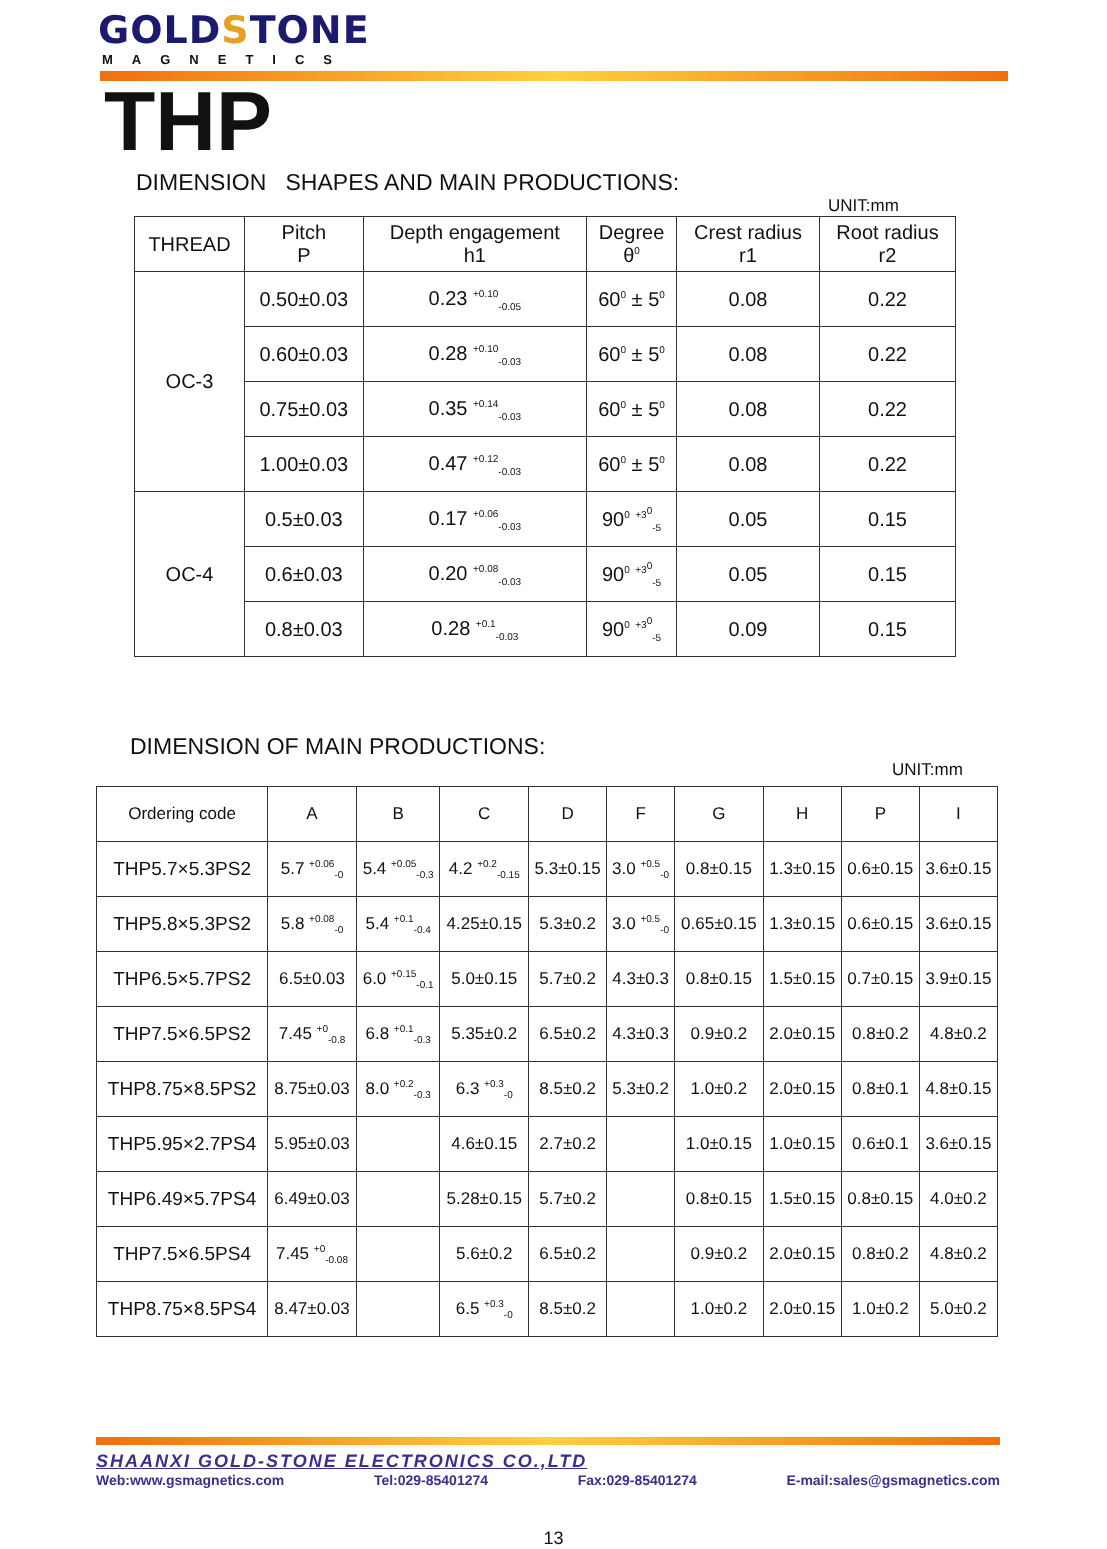GOLDSTONE
MAGNETICS
THP
DIMENSION SHAPES AND MAIN PRODUCTIONS:
UNIT:mm
| THREAD | Pitch P | Depth engagement h1 | Degree θ<sup>0</sup> | Crest radius r1 | Root radius r2 |
| --- | --- | --- | --- | --- | --- |
| OC-3 | 0.50±0.03 | 0.23 <sup>+0.10</sup><sub>-0.05</sub> | 60<sup>0</sup> ± 5<sup>0</sup> | 0.08 | 0.22 |
| | 0.60±0.03 | 0.28 <sup>+0.10</sup><sub>-0.03</sub> | 60<sup>0</sup> ± 5<sup>0</sup> | 0.08 | 0.22 |
| | 0.75±0.03 | 0.35 <sup>+0.14</sup><sub>-0.03</sub> | 60<sup>0</sup> ± 5<sup>0</sup> | 0.08 | 0.22 |
| | 1.00±0.03 | 0.47 <sup>+0.12</sup><sub>-0.03</sub> | 60<sup>0</sup> ± 5<sup>0</sup> | 0.08 | 0.22 |
| OC-4 | 0.5±0.03 | 0.17 <sup>+0.06</sup><sub>-0.03</sub> | 90<sup>0</sup> <sup>+3<sup>0</sup></sup><sub>-5</sub> | 0.05 | 0.15 |
| | 0.6±0.03 | 0.20 <sup>+0.08</sup><sub>-0.03</sub> | 90<sup>0</sup> <sup>+3<sup>0</sup></sup><sub>-5</sub> | 0.05 | 0.15 |
| | 0.8±0.03 | 0.28 <sup>+0.1</sup><sub>-0.03</sub> | 90<sup>0</sup> <sup>+3<sup>0</sup></sup><sub>-5</sub> | 0.09 | 0.15 |
DIMENSION OF MAIN PRODUCTIONS:
UNIT:mm
| Ordering code | A | B | C | D | F | G | H | P | I |
| --- | --- | --- | --- | --- | --- | --- | --- | --- | --- |
| THP5.7×5.3PS2 | 5.7 <sup>+0.06</sup><sub>-0</sub> | 5.4 <sup>+0.05</sup><sub>-0.3</sub> | 4.2 <sup>+0.2</sup><sub>-0.15</sub> | 5.3±0.15 | 3.0 <sup>+0.5</sup><sub>-0</sub> | 0.8±0.15 | 1.3±0.15 | 0.6±0.15 | 3.6±0.15 |
| THP5.8×5.3PS2 | 5.8 <sup>+0.08</sup><sub>-0</sub> | 5.4 <sup>+0.1</sup><sub>-0.4</sub> | 4.25±0.15 | 5.3±0.2 | 3.0 <sup>+0.5</sup><sub>-0</sub> | 0.65±0.15 | 1.3±0.15 | 0.6±0.15 | 3.6±0.15 |
| THP6.5×5.7PS2 | 6.5±0.03 | 6.0 <sup>+0.15</sup><sub>-0.1</sub> | 5.0±0.15 | 5.7±0.2 | 4.3±0.3 | 0.8±0.15 | 1.5±0.15 | 0.7±0.15 | 3.9±0.15 |
| THP7.5×6.5PS2 | 7.45 <sup>+0</sup><sub>-0.8</sub> | 6.8 <sup>+0.1</sup><sub>-0.3</sub> | 5.35±0.2 | 6.5±0.2 | 4.3±0.3 | 0.9±0.2 | 2.0±0.15 | 0.8±0.2 | 4.8±0.2 |
| THP8.75×8.5PS2 | 8.75±0.03 | 8.0 <sup>+0.2</sup><sub>-0.3</sub> | 6.3 <sup>+0.3</sup><sub>-0</sub> | 8.5±0.2 | 5.3±0.2 | 1.0±0.2 | 2.0±0.15 | 0.8±0.1 | 4.8±0.15 |
| THP5.95×2.7PS4 | 5.95±0.03 | | 4.6±0.15 | 2.7±0.2 | | 1.0±0.15 | 1.0±0.15 | 0.6±0.1 | 3.6±0.15 |
| THP6.49×5.7PS4 | 6.49±0.03 | | 5.28±0.15 | 5.7±0.2 | | 0.8±0.15 | 1.5±0.15 | 0.8±0.15 | 4.0±0.2 |
| THP7.5×6.5PS4 | 7.45 <sup>+0</sup><sub>-0.08</sub> | | 5.6±0.2 | 6.5±0.2 | | 0.9±0.2 | 2.0±0.15 | 0.8±0.2 | 4.8±0.2 |
| THP8.75×8.5PS4 | 8.47±0.03 | | 6.5 <sup>+0.3</sup><sub>-0</sub> | 8.5±0.2 | | 1.0±0.2 | 2.0±0.15 | 1.0±0.2 | 5.0±0.2 |
SHAANXI GOLD-STONE ELECTRONICS CO.,LTD
Web:www.gsmagnetics.com Tel:029-85401274 Fax:029-85401274 E-mail:sales@gsmagnetics.com
13